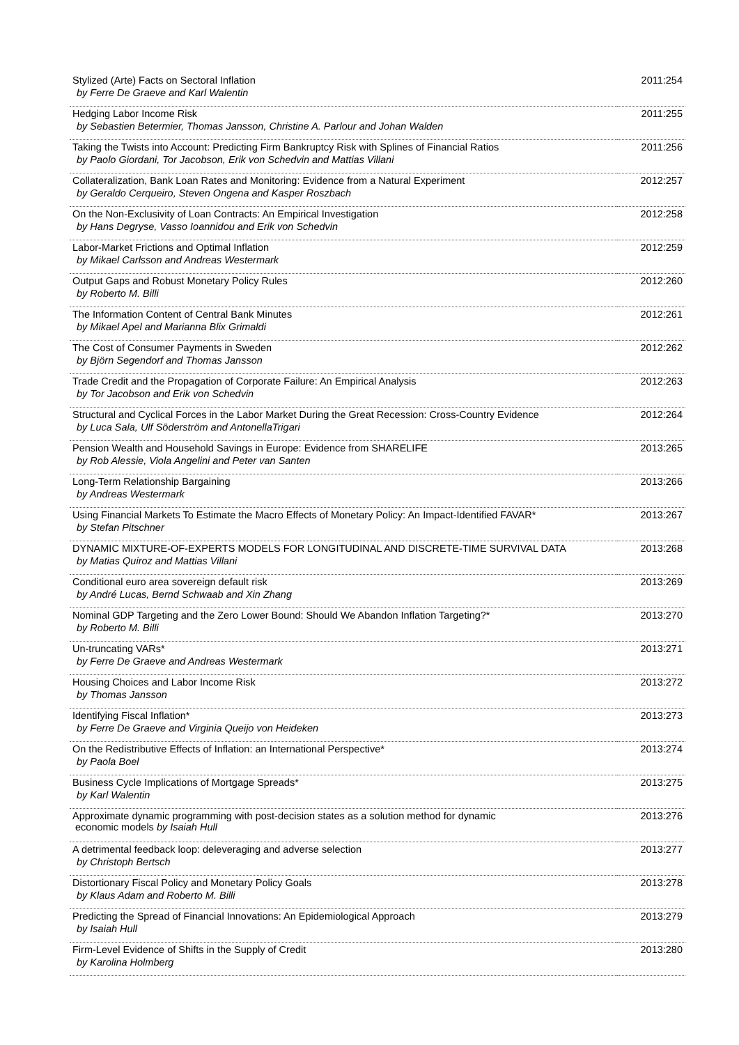| Stylized (Arte) Facts on Sectoral Inflation by Ferre De Graeve and Karl Walentin | 2011:254 |
| Hedging Labor Income Risk by Sebastien Betermier, Thomas Jansson, Christine A. Parlour and Johan Walden | 2011:255 |
| Taking the Twists into Account: Predicting Firm Bankruptcy Risk with Splines of Financial Ratios by Paolo Giordani, Tor Jacobson, Erik von Schedvin and Mattias Villani | 2011:256 |
| Collateralization, Bank Loan Rates and Monitoring: Evidence from a Natural Experiment by Geraldo Cerqueiro, Steven Ongena and Kasper Roszbach | 2012:257 |
| On the Non-Exclusivity of Loan Contracts: An Empirical Investigation by Hans Degryse, Vasso Ioannidou and Erik von Schedvin | 2012:258 |
| Labor-Market Frictions and Optimal Inflation by Mikael Carlsson and Andreas Westermark | 2012:259 |
| Output Gaps and Robust Monetary Policy Rules by Roberto M. Billi | 2012:260 |
| The Information Content of Central Bank Minutes by Mikael Apel and Marianna Blix Grimaldi | 2012:261 |
| The Cost of Consumer Payments in Sweden by Björn Segendorf and Thomas Jansson | 2012:262 |
| Trade Credit and the Propagation of Corporate Failure: An Empirical Analysis by Tor Jacobson and Erik von Schedvin | 2012:263 |
| Structural and Cyclical Forces in the Labor Market During the Great Recession: Cross-Country Evidence by Luca Sala, Ulf Söderström and AntonellaTrigari | 2012:264 |
| Pension Wealth and Household Savings in Europe: Evidence from SHARELIFE by Rob Alessie, Viola Angelini and Peter van Santen | 2013:265 |
| Long-Term Relationship Bargaining by Andreas Westermark | 2013:266 |
| Using Financial Markets To Estimate the Macro Effects of Monetary Policy: An Impact-Identified FAVAR* by Stefan Pitschner | 2013:267 |
| DYNAMIC MIXTURE-OF-EXPERTS MODELS FOR LONGITUDINAL AND DISCRETE-TIME SURVIVAL DATA by Matias Quiroz and Mattias Villani | 2013:268 |
| Conditional euro area sovereign default risk by André Lucas, Bernd Schwaab and Xin Zhang | 2013:269 |
| Nominal GDP Targeting and the Zero Lower Bound: Should We Abandon Inflation Targeting?* by Roberto M. Billi | 2013:270 |
| Un-truncating VARs* by Ferre De Graeve and Andreas Westermark | 2013:271 |
| Housing Choices and Labor Income Risk by Thomas Jansson | 2013:272 |
| Identifying Fiscal Inflation* by Ferre De Graeve and Virginia Queijo von Heideken | 2013:273 |
| On the Redistributive Effects of Inflation: an International Perspective* by Paola Boel | 2013:274 |
| Business Cycle Implications of Mortgage Spreads* by Karl Walentin | 2013:275 |
| Approximate dynamic programming with post-decision states as a solution method for dynamic economic models by Isaiah Hull | 2013:276 |
| A detrimental feedback loop: deleveraging and adverse selection by Christoph Bertsch | 2013:277 |
| Distortionary Fiscal Policy and Monetary Policy Goals by Klaus Adam and Roberto M. Billi | 2013:278 |
| Predicting the Spread of Financial Innovations: An Epidemiological Approach by Isaiah Hull | 2013:279 |
| Firm-Level Evidence of Shifts in the Supply of Credit by Karolina Holmberg | 2013:280 |